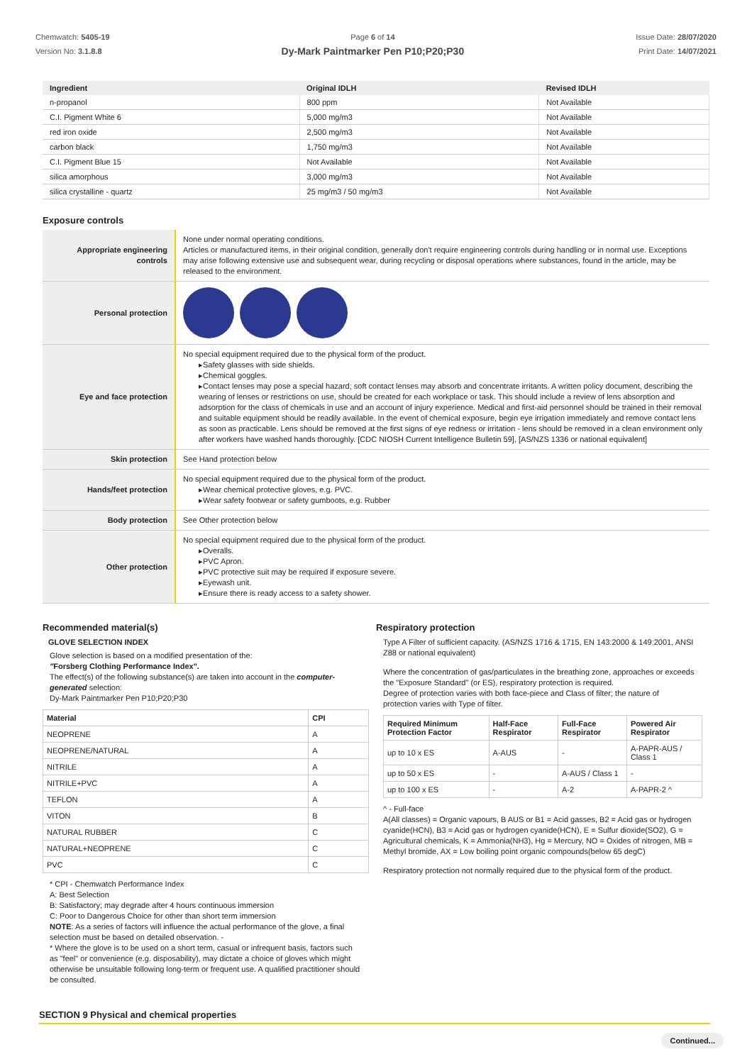Chemwatch: 5405-19
Version No: 3.1.8.8
Page 6 of 14
Dy-Mark Paintmarker Pen P10;P20;P30
Issue Date: 28/07/2020
Print Date: 14/07/2021
| Ingredient | Original IDLH | Revised IDLH |
| --- | --- | --- |
| n-propanol | 800 ppm | Not Available |
| C.I. Pigment White 6 | 5,000 mg/m3 | Not Available |
| red iron oxide | 2,500 mg/m3 | Not Available |
| carbon black | 1,750 mg/m3 | Not Available |
| C.I. Pigment Blue 15 | Not Available | Not Available |
| silica amorphous | 3,000 mg/m3 | Not Available |
| silica crystalline - quartz | 25 mg/m3 / 50 mg/m3 | Not Available |
Exposure controls
| Appropriate engineering controls | None under normal operating conditions. Articles or manufactured items, in their original condition, generally don't require engineering controls during handling or in normal use. Exceptions may arise following extensive use and subsequent wear, during recycling or disposal operations where substances, found in the article, may be released to the environment. |
| Personal protection | |
| Eye and face protection | No special equipment required due to the physical form of the product. Safety glasses with side shields. Chemical goggles. Contact lenses may pose a special hazard; soft contact lenses may absorb and concentrate irritants. A written policy document, describing the wearing of lenses or restrictions on use, should be created for each workplace or task. This should include a review of lens absorption and adsorption for the class of chemicals in use and an account of injury experience. Medical and first-aid personnel should be trained in their removal and suitable equipment should be readily available. In the event of chemical exposure, begin eye irrigation immediately and remove contact lens as soon as practicable. Lens should be removed at the first signs of eye redness or irritation - lens should be removed in a clean environment only after workers have washed hands thoroughly. [CDC NIOSH Current Intelligence Bulletin 59], [AS/NZS 1336 or national equivalent] |
| Skin protection | See Hand protection below |
| Hands/feet protection | No special equipment required due to the physical form of the product. Wear chemical protective gloves, e.g. PVC. Wear safety footwear or safety gumboots, e.g. Rubber |
| Body protection | See Other protection below |
| Other protection | No special equipment required due to the physical form of the product. Overalls. PVC Apron. PVC protective suit may be required if exposure severe. Eyewash unit. Ensure there is ready access to a safety shower. |
Recommended material(s)
GLOVE SELECTION INDEX
Glove selection is based on a modified presentation of the:
"Forsberg Clothing Performance Index".
The effect(s) of the following substance(s) are taken into account in the computer-generated selection:
Dy-Mark Paintmarker Pen P10;P20;P30
| Material | CPI |
| --- | --- |
| NEOPRENE | A |
| NEOPRENE/NATURAL | A |
| NITRILE | A |
| NITRILE+PVC | A |
| TEFLON | A |
| VITON | B |
| NATURAL RUBBER | C |
| NATURAL+NEOPRENE | C |
| PVC | C |
* CPI - Chemwatch Performance Index
A: Best Selection
B: Satisfactory; may degrade after 4 hours continuous immersion
C: Poor to Dangerous Choice for other than short term immersion
NOTE: As a series of factors will influence the actual performance of the glove, a final selection must be based on detailed observation. -
* Where the glove is to be used on a short term, casual or infrequent basis, factors such as "feel" or convenience (e.g. disposability), may dictate a choice of gloves which might otherwise be unsuitable following long-term or frequent use. A qualified practitioner should be consulted.
Respiratory protection
Type A Filter of sufficient capacity. (AS/NZS 1716 & 1715, EN 143:2000 & 149:2001, ANSI Z88 or national equivalent)
Where the concentration of gas/particulates in the breathing zone, approaches or exceeds the "Exposure Standard" (or ES), respiratory protection is required.
Degree of protection varies with both face-piece and Class of filter; the nature of protection varies with Type of filter.
| Required Minimum Protection Factor | Half-Face Respirator | Full-Face Respirator | Powered Air Respirator |
| --- | --- | --- | --- |
| up to 10 x ES | A-AUS | - | A-PAPR-AUS / Class 1 |
| up to 50 x ES | - | A-AUS / Class 1 | - |
| up to 100 x ES | - | A-2 | A-PAPR-2 ^ |
^ - Full-face
A(All classes) = Organic vapours, B AUS or B1 = Acid gasses, B2 = Acid gas or hydrogen cyanide(HCN), B3 = Acid gas or hydrogen cyanide(HCN), E = Sulfur dioxide(SO2), G = Agricultural chemicals, K = Ammonia(NH3), Hg = Mercury, NO = Oxides of nitrogen, MB = Methyl bromide, AX = Low boiling point organic compounds(below 65 degC)
Respiratory protection not normally required due to the physical form of the product.
SECTION 9 Physical and chemical properties
Continued...